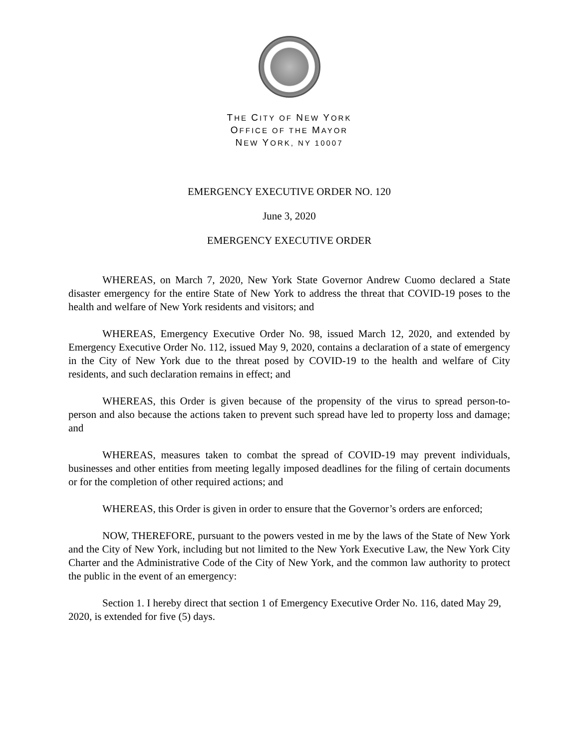THE CITY OF NEW YORK
OFFICE OF THE MAYOR
NEW YORK, NY 10007
EMERGENCY EXECUTIVE ORDER NO. 120
June 3, 2020
EMERGENCY EXECUTIVE ORDER
WHEREAS, on March 7, 2020, New York State Governor Andrew Cuomo declared a State disaster emergency for the entire State of New York to address the threat that COVID-19 poses to the health and welfare of New York residents and visitors; and
WHEREAS, Emergency Executive Order No. 98, issued March 12, 2020, and extended by Emergency Executive Order No. 112, issued May 9, 2020, contains a declaration of a state of emergency in the City of New York due to the threat posed by COVID-19 to the health and welfare of City residents, and such declaration remains in effect; and
WHEREAS, this Order is given because of the propensity of the virus to spread person-to-person and also because the actions taken to prevent such spread have led to property loss and damage; and
WHEREAS, measures taken to combat the spread of COVID-19 may prevent individuals, businesses and other entities from meeting legally imposed deadlines for the filing of certain documents or for the completion of other required actions; and
WHEREAS, this Order is given in order to ensure that the Governor’s orders are enforced;
NOW, THEREFORE, pursuant to the powers vested in me by the laws of the State of New York and the City of New York, including but not limited to the New York Executive Law, the New York City Charter and the Administrative Code of the City of New York, and the common law authority to protect the public in the event of an emergency:
Section 1. I hereby direct that section 1 of Emergency Executive Order No. 116, dated May 29, 2020, is extended for five (5) days.